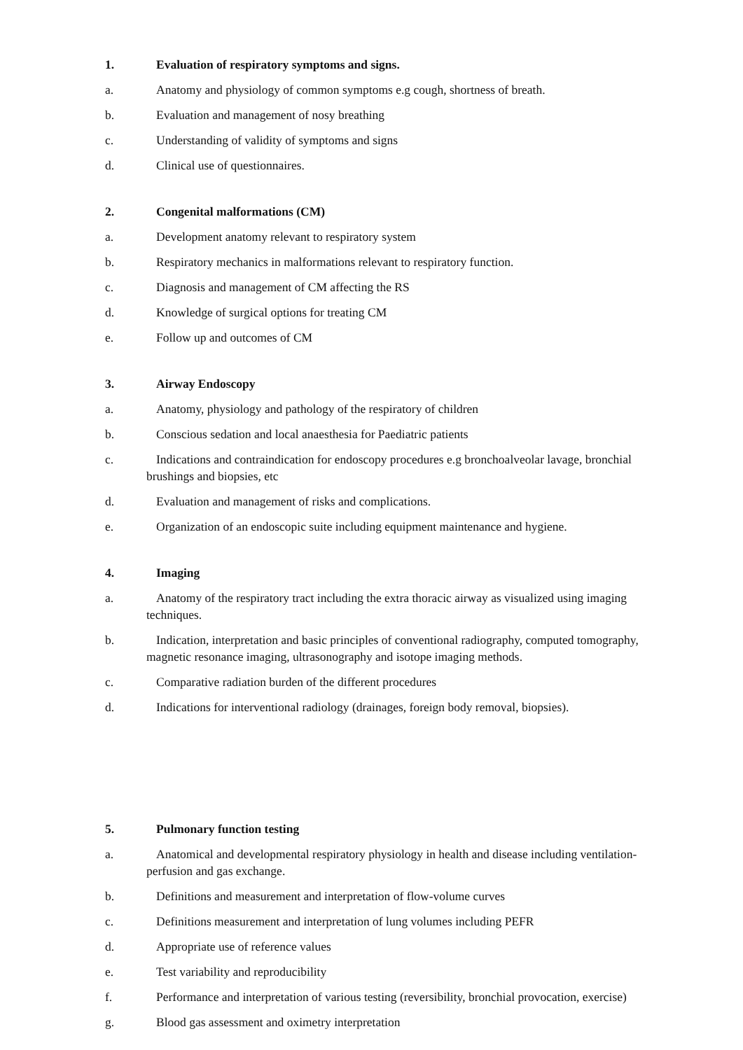1. Evaluation of respiratory symptoms and signs.
a. Anatomy and physiology of common symptoms e.g cough, shortness of breath.
b. Evaluation and management of nosy breathing
c. Understanding of validity of symptoms and signs
d. Clinical use of questionnaires.
2. Congenital malformations (CM)
a. Development anatomy relevant to respiratory system
b. Respiratory mechanics in malformations relevant to respiratory function.
c. Diagnosis and management of CM affecting the RS
d. Knowledge of surgical options for treating CM
e. Follow up and outcomes of CM
3. Airway Endoscopy
a. Anatomy, physiology and pathology of the respiratory of children
b. Conscious sedation and local anaesthesia for Paediatric patients
c. Indications and contraindication for endoscopy procedures e.g bronchoalveolar lavage, bronchial brushings and biopsies, etc
d. Evaluation and management of risks and complications.
e. Organization of an endoscopic suite including equipment maintenance and hygiene.
4. Imaging
a. Anatomy of the respiratory tract including the extra thoracic airway as visualized using imaging techniques.
b. Indication, interpretation and basic principles of conventional radiography, computed tomography, magnetic resonance imaging, ultrasonography and isotope imaging methods.
c. Comparative radiation burden of the different procedures
d. Indications for interventional radiology (drainages, foreign body removal, biopsies).
5. Pulmonary function testing
a. Anatomical and developmental respiratory physiology in health and disease including ventilation-perfusion and gas exchange.
b. Definitions and measurement and interpretation of flow-volume curves
c. Definitions measurement and interpretation of lung volumes including PEFR
d. Appropriate use of reference values
e. Test variability and reproducibility
f. Performance and interpretation of various testing (reversibility, bronchial provocation, exercise)
g. Blood gas assessment and oximetry interpretation